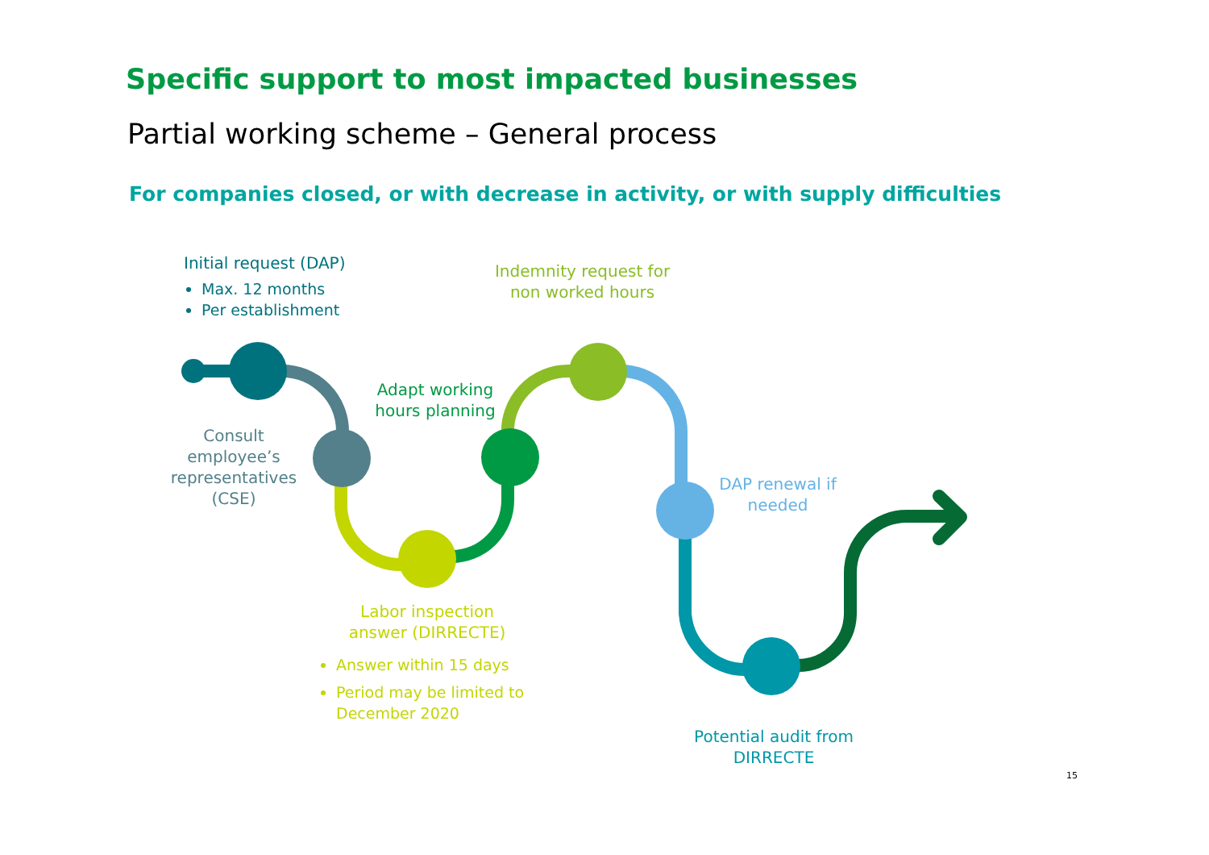Specific support to most impacted businesses
Partial working scheme – General process
For companies closed, or with decrease in activity, or with supply difficulties
Initial request (DAP)
Max. 12 months
Per establishment
Indemnity request for non worked hours
Adapt working hours planning
Consult employee’s representatives (CSE)
DAP renewal if needed
Labor inspection answer (DIRRECTE)
Answer within 15 days
Period may be limited to
December 2020
Potential audit from DIRRECTE
15